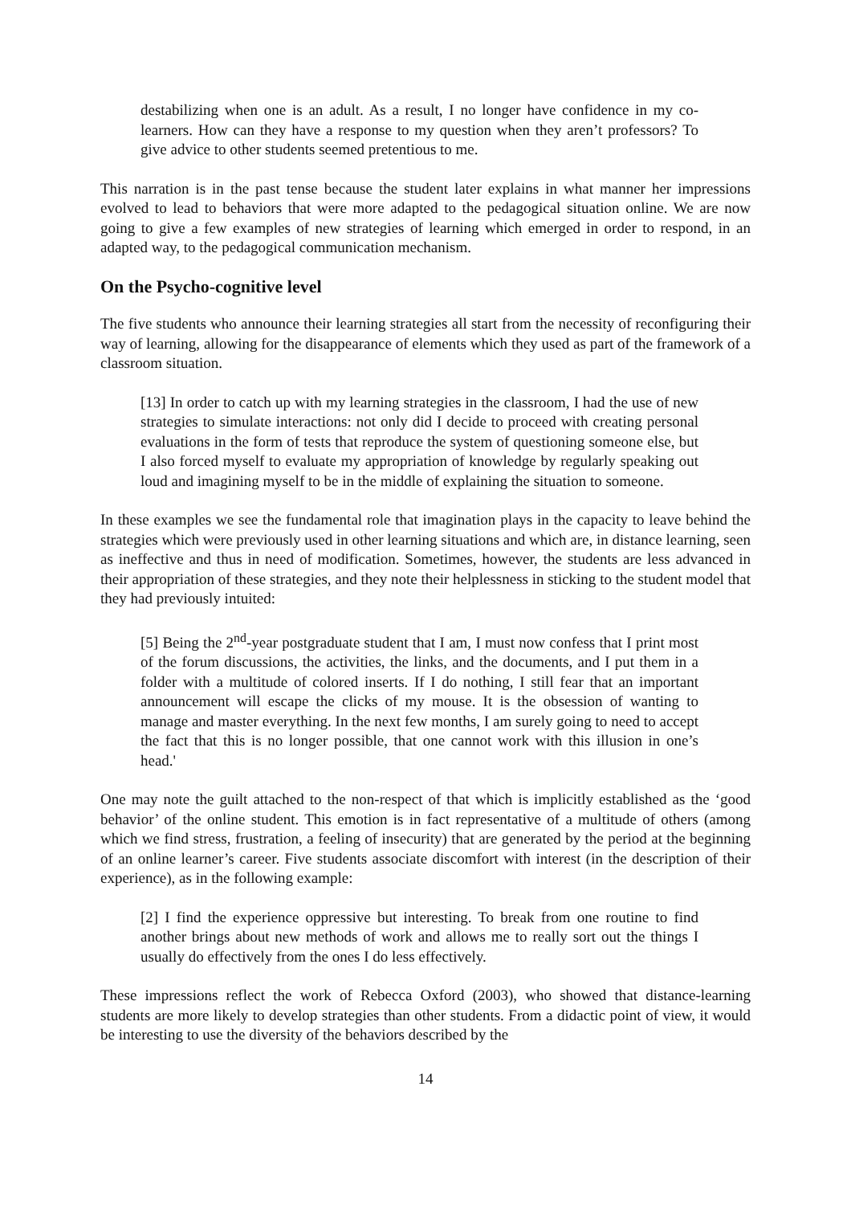destabilizing when one is an adult. As a result, I no longer have confidence in my co-learners. How can they have a response to my question when they aren’t professors? To give advice to other students seemed pretentious to me.
This narration is in the past tense because the student later explains in what manner her impressions evolved to lead to behaviors that were more adapted to the pedagogical situation online. We are now going to give a few examples of new strategies of learning which emerged in order to respond, in an adapted way, to the pedagogical communication mechanism.
On the Psycho-cognitive level
The five students who announce their learning strategies all start from the necessity of reconfiguring their way of learning, allowing for the disappearance of elements which they used as part of the framework of a classroom situation.
[13] In order to catch up with my learning strategies in the classroom, I had the use of new strategies to simulate interactions: not only did I decide to proceed with creating personal evaluations in the form of tests that reproduce the system of questioning someone else, but I also forced myself to evaluate my appropriation of knowledge by regularly speaking out loud and imagining myself to be in the middle of explaining the situation to someone.
In these examples we see the fundamental role that imagination plays in the capacity to leave behind the strategies which were previously used in other learning situations and which are, in distance learning, seen as ineffective and thus in need of modification. Sometimes, however, the students are less advanced in their appropriation of these strategies, and they note their helplessness in sticking to the student model that they had previously intuited:
[5] Being the 2<sup>nd</sup>-year postgraduate student that I am, I must now confess that I print most of the forum discussions, the activities, the links, and the documents, and I put them in a folder with a multitude of colored inserts. If I do nothing, I still fear that an important announcement will escape the clicks of my mouse. It is the obsession of wanting to manage and master everything. In the next few months, I am surely going to need to accept the fact that this is no longer possible, that one cannot work with this illusion in one’s head.'
One may note the guilt attached to the non-respect of that which is implicitly established as the ‘good behavior’ of the online student. This emotion is in fact representative of a multitude of others (among which we find stress, frustration, a feeling of insecurity) that are generated by the period at the beginning of an online learner’s career. Five students associate discomfort with interest (in the description of their experience), as in the following example:
[2] I find the experience oppressive but interesting. To break from one routine to find another brings about new methods of work and allows me to really sort out the things I usually do effectively from the ones I do less effectively.
These impressions reflect the work of Rebecca Oxford (2003), who showed that distance-learning students are more likely to develop strategies than other students. From a didactic point of view, it would be interesting to use the diversity of the behaviors described by the
14